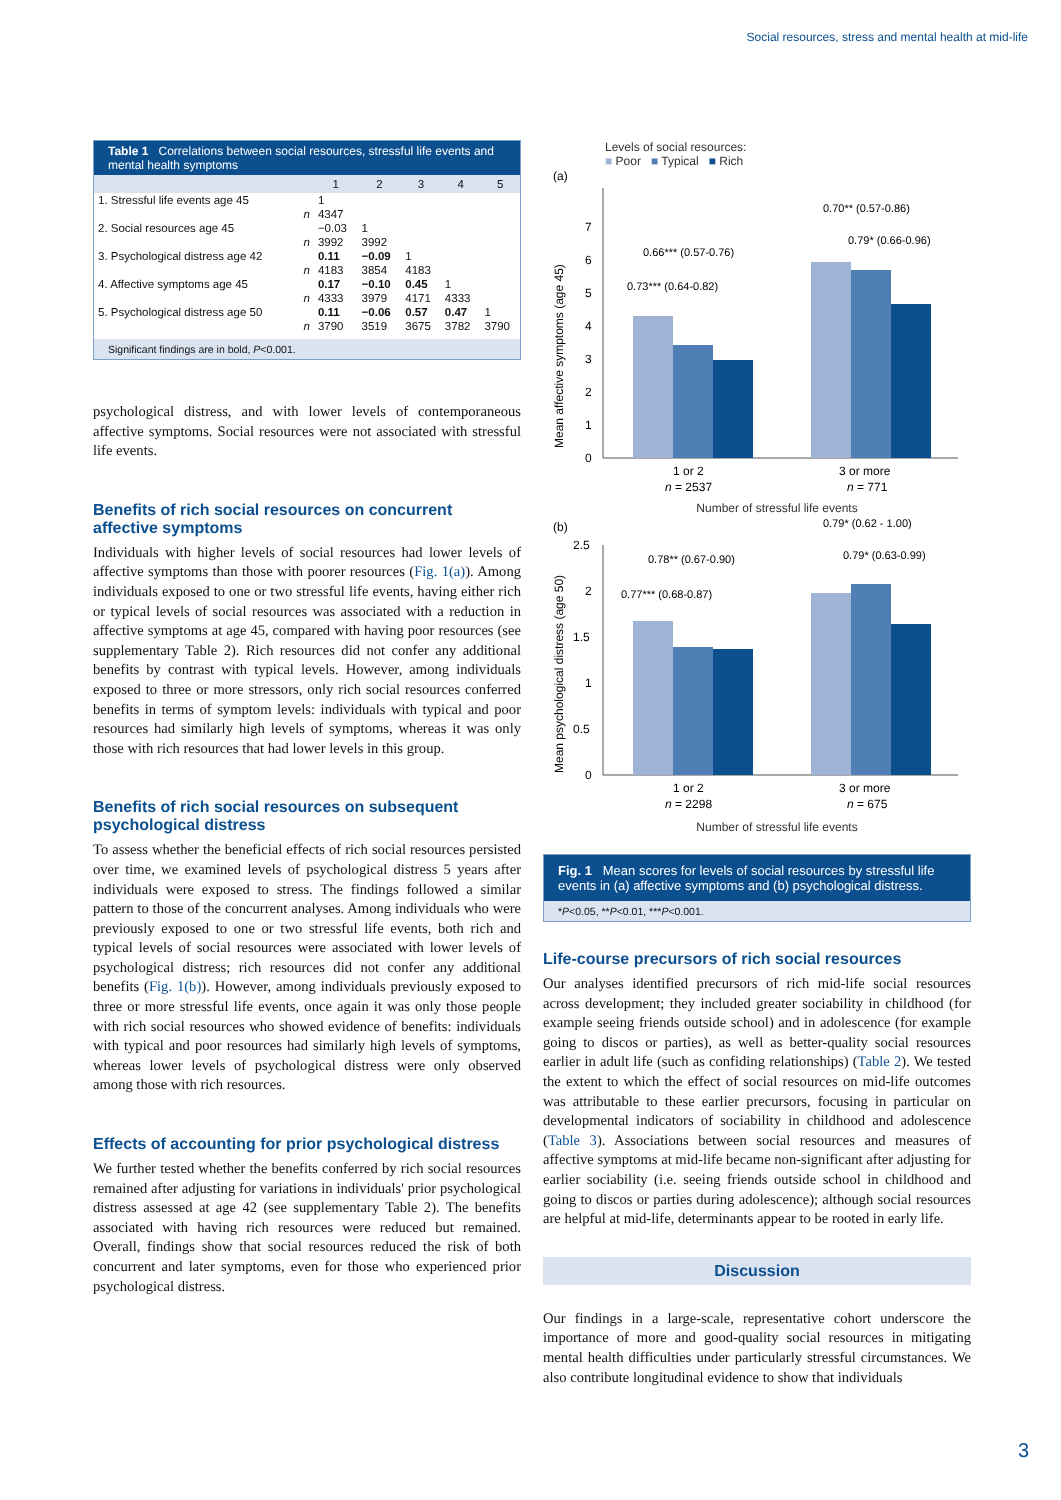Social resources, stress and mental health at mid-life
Table 1 Correlations between social resources, stressful life events and mental health symptoms
| | | 1 | 2 | 3 | 4 | 5 |
| --- | --- | --- | --- | --- | --- | --- |
| 1. Stressful life events age 45 | | 1 | | | | |
| | n | 4347 | | | | |
| 2. Social resources age 45 | | −0.03 | 1 | | | |
| | n | 3992 | 3992 | | | |
| 3. Psychological distress age 42 | | 0.11 | −0.09 | 1 | | |
| | n | 4183 | 3854 | 4183 | | |
| 4. Affective symptoms age 45 | | 0.17 | −0.10 | 0.45 | 1 | |
| | n | 4333 | 3979 | 4171 | 4333 | |
| 5. Psychological distress age 50 | | 0.11 | −0.06 | 0.57 | 0.47 | 1 |
| | n | 3790 | 3519 | 3675 | 3782 | 3790 |
Significant findings are in bold, P<0.001.
psychological distress, and with lower levels of contemporaneous affective symptoms. Social resources were not associated with stressful life events.
Benefits of rich social resources on concurrent affective symptoms
Individuals with higher levels of social resources had lower levels of affective symptoms than those with poorer resources (Fig. 1(a)). Among individuals exposed to one or two stressful life events, having either rich or typical levels of social resources was associated with a reduction in affective symptoms at age 45, compared with having poor resources (see supplementary Table 2). Rich resources did not confer any additional benefits by contrast with typical levels. However, among individuals exposed to three or more stressors, only rich social resources conferred benefits in terms of symptom levels: individuals with typical and poor resources had similarly high levels of symptoms, whereas it was only those with rich resources that had lower levels in this group.
Benefits of rich social resources on subsequent psychological distress
To assess whether the beneficial effects of rich social resources persisted over time, we examined levels of psychological distress 5 years after individuals were exposed to stress. The findings followed a similar pattern to those of the concurrent analyses. Among individuals who were previously exposed to one or two stressful life events, both rich and typical levels of social resources were associated with lower levels of psychological distress; rich resources did not confer any additional benefits (Fig. 1(b)). However, among individuals previously exposed to three or more stressful life events, once again it was only those people with rich social resources who showed evidence of benefits: individuals with typical and poor resources had similarly high levels of symptoms, whereas lower levels of psychological distress were only observed among those with rich resources.
Effects of accounting for prior psychological distress
We further tested whether the benefits conferred by rich social resources remained after adjusting for variations in individuals' prior psychological distress assessed at age 42 (see supplementary Table 2). The benefits associated with having rich resources were reduced but remained. Overall, findings show that social resources reduced the risk of both concurrent and later symptoms, even for those who experienced prior psychological distress.
Levels of social resources:
■ Poor ■ Typical ■ Rich
(a)
0
1
2
3
4
5
6
7
0.73*** (0.64-0.82)
0.66*** (0.57-0.76)
0.70** (0.57-0.86)
0.79* (0.66-0.96)
1 or 2
n = 2537
3 or more
n = 771
Mean affective symptoms (age 45)
Number of stressful life events
(b)
0
0.5
1
1.5
2
2.5
0.77*** (0.68-0.87)
0.78** (0.67-0.90)
0.79* (0.62 - 1.00)
0.79* (0.63-0.99)
1 or 2
n = 2298
3 or more
n = 675
Mean psychological distress (age 50)
Number of stressful life events
Fig. 1 Mean scores for levels of social resources by stressful life events in (a) affective symptoms and (b) psychological distress.
*P<0.05, **P<0.01, ***P<0.001.
Life-course precursors of rich social resources
Our analyses identified precursors of rich mid-life social resources across development; they included greater sociability in childhood (for example seeing friends outside school) and in adolescence (for example going to discos or parties), as well as better-quality social resources earlier in adult life (such as confiding relationships) (Table 2). We tested the extent to which the effect of social resources on mid-life outcomes was attributable to these earlier precursors, focusing in particular on developmental indicators of sociability in childhood and adolescence (Table 3). Associations between social resources and measures of affective symptoms at mid-life became non-significant after adjusting for earlier sociability (i.e. seeing friends outside school in childhood and going to discos or parties during adolescence); although social resources are helpful at mid-life, determinants appear to be rooted in early life.
Discussion
Our findings in a large-scale, representative cohort underscore the importance of more and good-quality social resources in mitigating mental health difficulties under particularly stressful circumstances. We also contribute longitudinal evidence to show that individuals
3